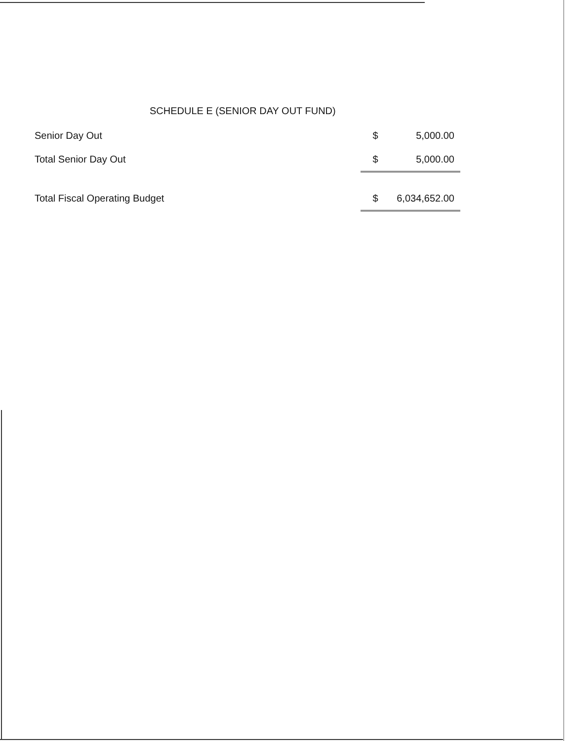SCHEDULE E (SENIOR DAY OUT FUND)
| Senior Day Out | $ | 5,000.00 |
| Total Senior Day Out | $ | 5,000.00 |
| Total Fiscal Operating Budget | $ | 6,034,652.00 |